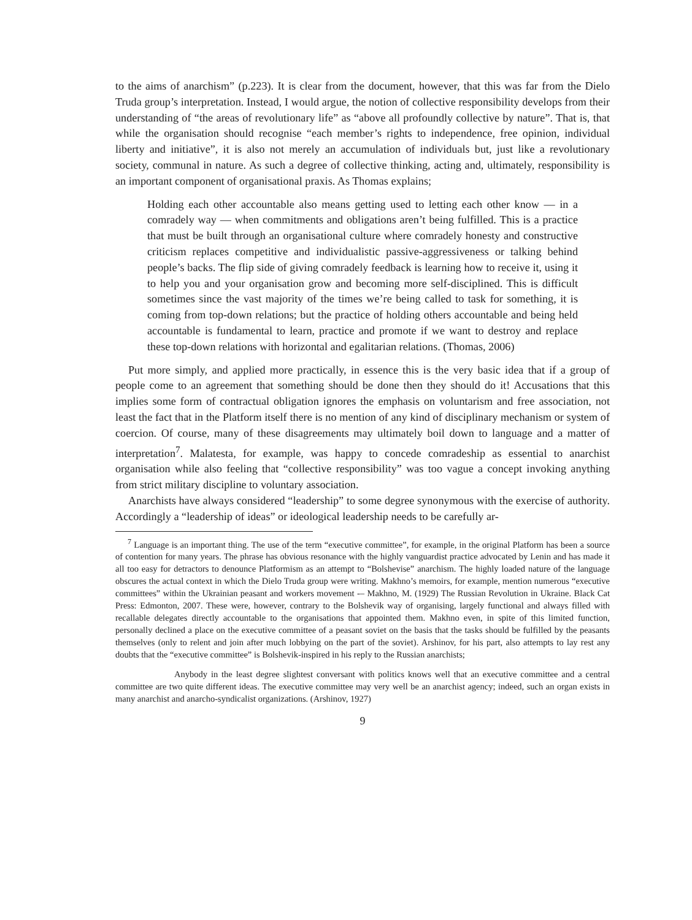to the aims of anarchism” (p.223). It is clear from the document, however, that this was far from the Dielo Truda group’s interpretation. Instead, I would argue, the notion of collective responsibility develops from their understanding of “the areas of revolutionary life” as “above all profoundly collective by nature”. That is, that while the organisation should recognise “each member’s rights to independence, free opinion, individual liberty and initiative”, it is also not merely an accumulation of individuals but, just like a revolutionary society, communal in nature. As such a degree of collective thinking, acting and, ultimately, responsibility is an important component of organisational praxis. As Thomas explains;
Holding each other accountable also means getting used to letting each other know — in a comradely way — when commitments and obligations aren’t being fulfilled. This is a practice that must be built through an organisational culture where comradely honesty and constructive criticism replaces competitive and individualistic passive-aggressiveness or talking behind people’s backs. The flip side of giving comradely feedback is learning how to receive it, using it to help you and your organisation grow and becoming more self-disciplined. This is difficult sometimes since the vast majority of the times we’re being called to task for something, it is coming from top-down relations; but the practice of holding others accountable and being held accountable is fundamental to learn, practice and promote if we want to destroy and replace these top-down relations with horizontal and egalitarian relations. (Thomas, 2006)
Put more simply, and applied more practically, in essence this is the very basic idea that if a group of people come to an agreement that something should be done then they should do it! Accusations that this implies some form of contractual obligation ignores the emphasis on voluntarism and free association, not least the fact that in the Platform itself there is no mention of any kind of disciplinary mechanism or system of coercion. Of course, many of these disagreements may ultimately boil down to language and a matter of interpretation<sup>7</sup>. Malatesta, for example, was happy to concede comradeship as essential to anarchist organisation while also feeling that “collective responsibility” was too vague a concept invoking anything from strict military discipline to voluntary association.
Anarchists have always considered “leadership” to some degree synonymous with the exercise of authority. Accordingly a “leadership of ideas” or ideological leadership needs to be carefully ar-
<sup>7</sup> Language is an important thing. The use of the term “executive committee”, for example, in the original Platform has been a source of contention for many years. The phrase has obvious resonance with the highly vanguardist practice advocated by Lenin and has made it all too easy for detractors to denounce Platformism as an attempt to “Bolshevise” anarchism. The highly loaded nature of the language obscures the actual context in which the Dielo Truda group were writing. Makhno’s memoirs, for example, mention numerous “executive committees” within the Ukrainian peasant and workers movement -– Makhno, M. (1929) The Russian Revolution in Ukraine. Black Cat Press: Edmonton, 2007. These were, however, contrary to the Bolshevik way of organising, largely functional and always filled with recallable delegates directly accountable to the organisations that appointed them. Makhno even, in spite of this limited function, personally declined a place on the executive committee of a peasant soviet on the basis that the tasks should be fulfilled by the peasants themselves (only to relent and join after much lobbying on the part of the soviet). Arshinov, for his part, also attempts to lay rest any doubts that the “executive committee” is Bolshevik-inspired in his reply to the Russian anarchists;
Anybody in the least degree slightest conversant with politics knows well that an executive committee and a central committee are two quite different ideas. The executive committee may very well be an anarchist agency; indeed, such an organ exists in many anarchist and anarcho-syndicalist organizations. (Arshinov, 1927)
9